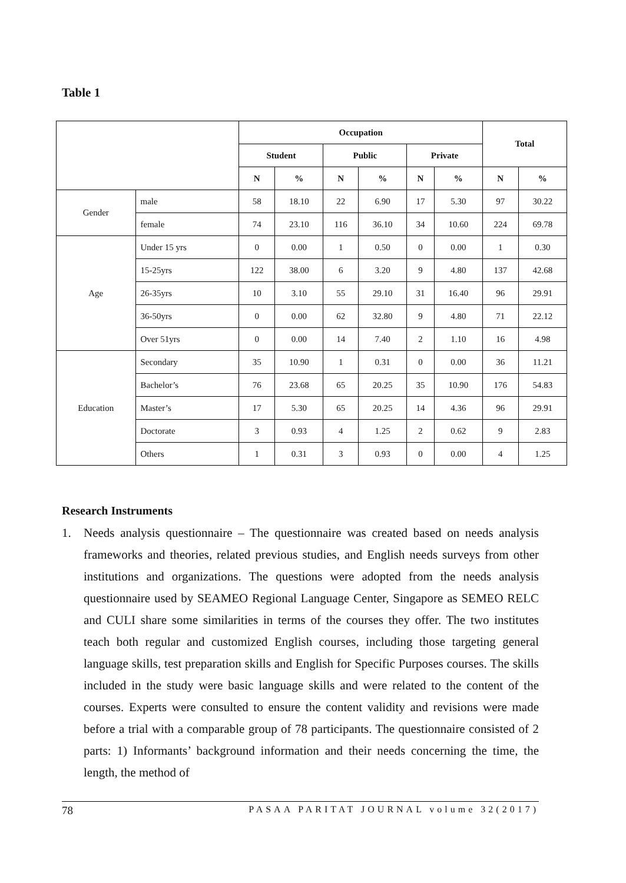Table 1
| | | Occupation | | | | | | Total | |
| --- | --- | --- | --- | --- | --- | --- | --- | --- | --- |
| | | Student | | Public | | Private | | | |
| | | N | % | N | % | N | % | N | % |
| Gender | male | 58 | 18.10 | 22 | 6.90 | 17 | 5.30 | 97 | 30.22 |
| | female | 74 | 23.10 | 116 | 36.10 | 34 | 10.60 | 224 | 69.78 |
| Age | Under 15 yrs | 0 | 0.00 | 1 | 0.50 | 0 | 0.00 | 1 | 0.30 |
| | 15-25yrs | 122 | 38.00 | 6 | 3.20 | 9 | 4.80 | 137 | 42.68 |
| | 26-35yrs | 10 | 3.10 | 55 | 29.10 | 31 | 16.40 | 96 | 29.91 |
| | 36-50yrs | 0 | 0.00 | 62 | 32.80 | 9 | 4.80 | 71 | 22.12 |
| | Over 51yrs | 0 | 0.00 | 14 | 7.40 | 2 | 1.10 | 16 | 4.98 |
| Education | Secondary | 35 | 10.90 | 1 | 0.31 | 0 | 0.00 | 36 | 11.21 |
| | Bachelor’s | 76 | 23.68 | 65 | 20.25 | 35 | 10.90 | 176 | 54.83 |
| | Master’s | 17 | 5.30 | 65 | 20.25 | 14 | 4.36 | 96 | 29.91 |
| | Doctorate | 3 | 0.93 | 4 | 1.25 | 2 | 0.62 | 9 | 2.83 |
| | Others | 1 | 0.31 | 3 | 0.93 | 0 | 0.00 | 4 | 1.25 |
Research Instruments
1. Needs analysis questionnaire – The questionnaire was created based on needs analysis frameworks and theories, related previous studies, and English needs surveys from other institutions and organizations. The questions were adopted from the needs analysis questionnaire used by SEAMEO Regional Language Center, Singapore as SEMEO RELC and CULI share some similarities in terms of the courses they offer. The two institutes teach both regular and customized English courses, including those targeting general language skills, test preparation skills and English for Specific Purposes courses. The skills included in the study were basic language skills and were related to the content of the courses. Experts were consulted to ensure the content validity and revisions were made before a trial with a comparable group of 78 participants. The questionnaire consisted of 2 parts: 1) Informants’ background information and their needs concerning the time, the length, the method of
78 PASAA PARITAT JOURNAL volume 32(2017)